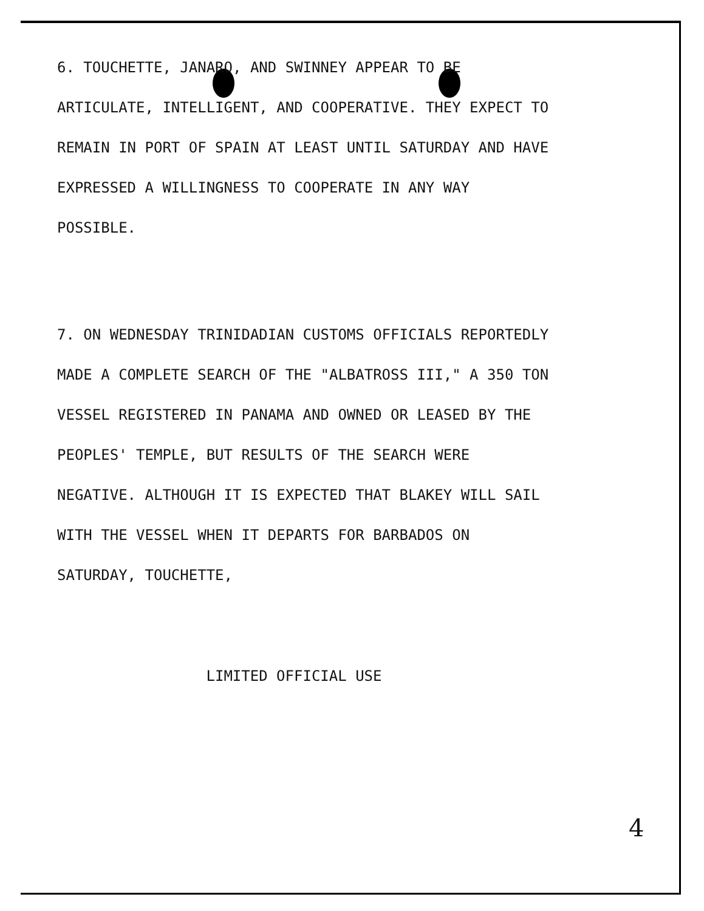6. TOUCHETTE, JANARO, AND SWINNEY APPEAR TO BE ARTICULATE, INTELLIGENT, AND COOPERATIVE. THEY EXPECT TO REMAIN IN PORT OF SPAIN AT LEAST UNTIL SATURDAY AND HAVE EXPRESSED A WILLINGNESS TO COOPERATE IN ANY WAY POSSIBLE.
7. ON WEDNESDAY TRINIDADIAN CUSTOMS OFFICIALS REPORTEDLY MADE A COMPLETE SEARCH OF THE "ALBATROSS III," A 350 TON VESSEL REGISTERED IN PANAMA AND OWNED OR LEASED BY THE PEOPLES' TEMPLE, BUT RESULTS OF THE SEARCH WERE NEGATIVE. ALTHOUGH IT IS EXPECTED THAT BLAKEY WILL SAIL WITH THE VESSEL WHEN IT DEPARTS FOR BARBADOS ON SATURDAY, TOUCHETTE,
LIMITED OFFICIAL USE
4